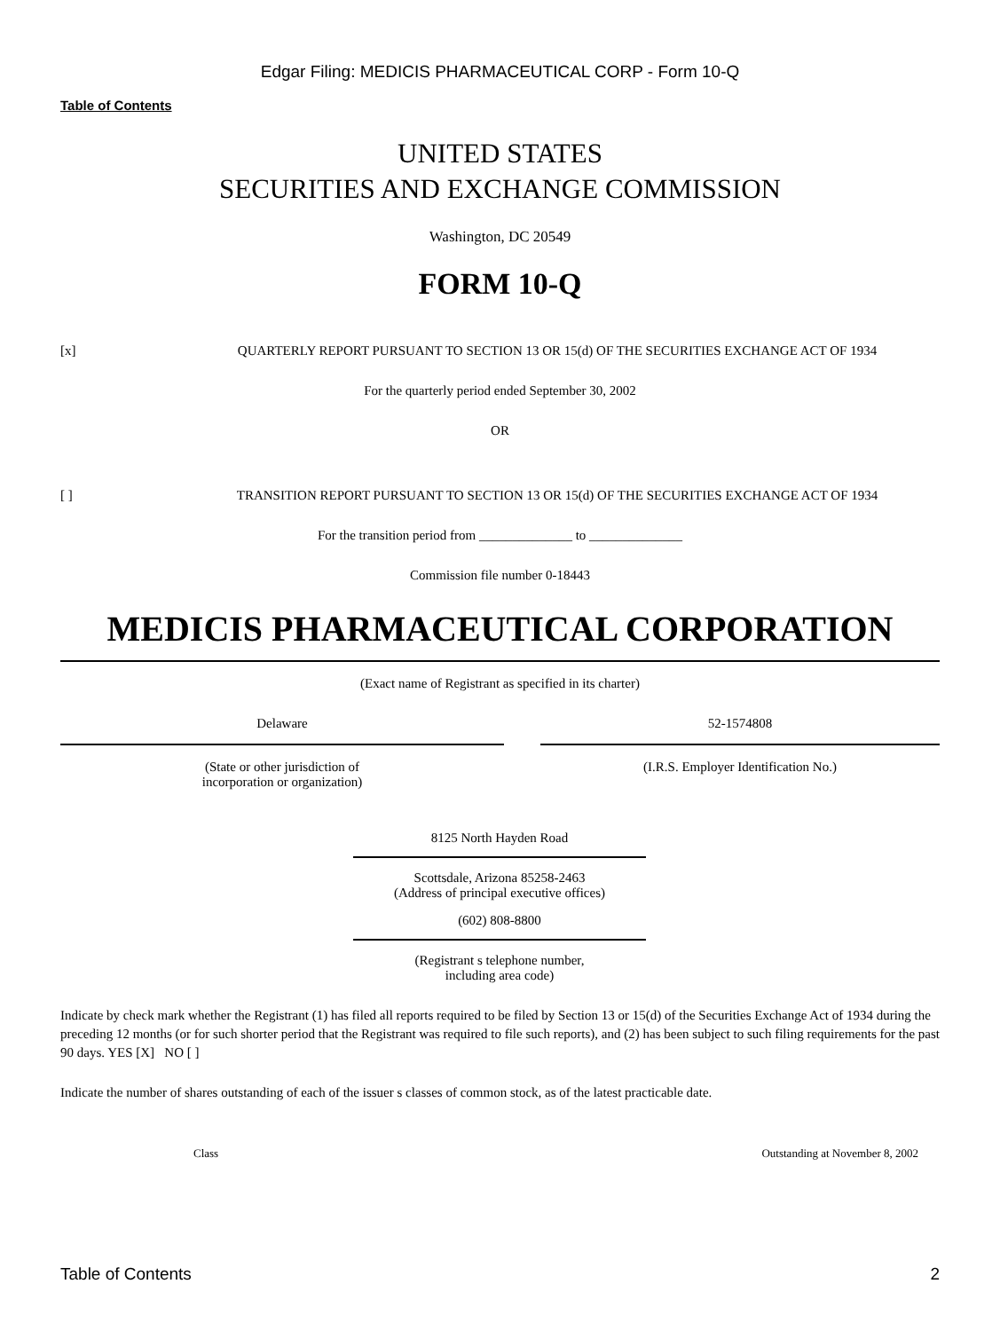Edgar Filing: MEDICIS PHARMACEUTICAL CORP - Form 10-Q
Table of Contents
UNITED STATES
SECURITIES AND EXCHANGE COMMISSION
Washington, DC 20549
FORM 10-Q
[x] QUARTERLY REPORT PURSUANT TO SECTION 13 OR 15(d) OF THE SECURITIES EXCHANGE ACT OF 1934
For the quarterly period ended September 30, 2002
OR
[ ] TRANSITION REPORT PURSUANT TO SECTION 13 OR 15(d) OF THE SECURITIES EXCHANGE ACT OF 1934
For the transition period from ______________ to ______________
Commission file number 0-18443
MEDICIS PHARMACEUTICAL CORPORATION
(Exact name of Registrant as specified in its charter)
Delaware
(State or other jurisdiction of
incorporation or organization)
52-1574808
(I.R.S. Employer Identification No.)
8125 North Hayden Road
Scottsdale, Arizona 85258-2463
(Address of principal executive offices)
(602) 808-8800
(Registrant s telephone number,
including area code)
Indicate by check mark whether the Registrant (1) has filed all reports required to be filed by Section 13 or 15(d) of the Securities Exchange Act of 1934 during the preceding 12 months (or for such shorter period that the Registrant was required to file such reports), and (2) has been subject to such filing requirements for the past 90 days. YES [X] NO [ ]
Indicate the number of shares outstanding of each of the issuer s classes of common stock, as of the latest practicable date.
Class Outstanding at November 8, 2002
Table of Contents 2